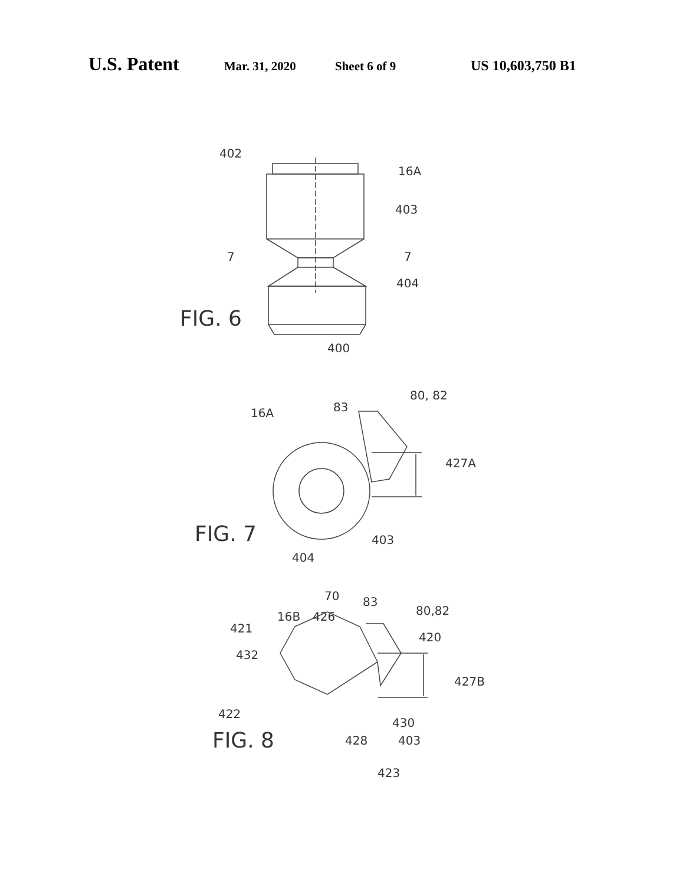U.S. Patent Mar. 31, 2020 Sheet 6 of 9 US 10,603,750 B1
402
16A
403
7
7
404
FIG. 6
400
80, 82
83
16A
427A
FIG. 7
403
404
70
83
80,82
421
16B
426
420
432
427B
422
430
FIG. 8
428
403
423